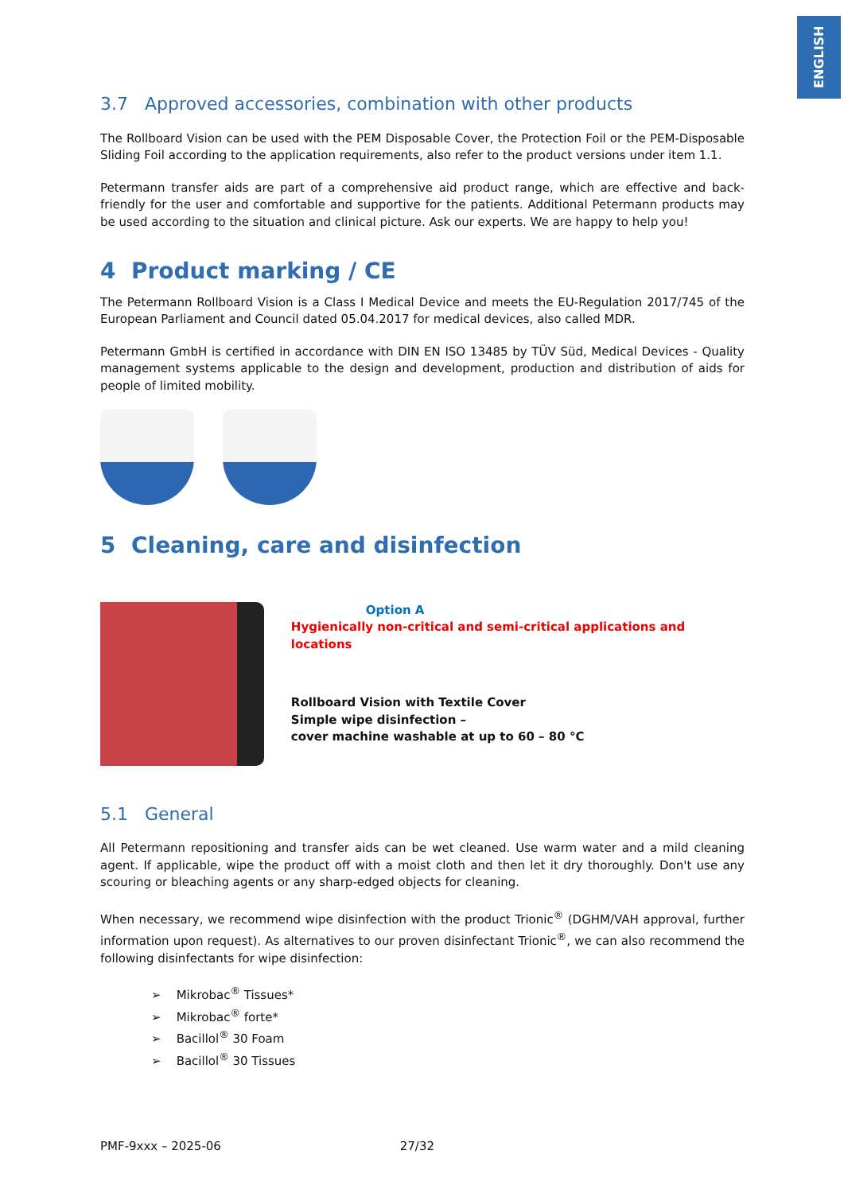ENGLISH
3.7 Approved accessories, combination with other products
The Rollboard Vision can be used with the PEM Disposable Cover, the Protection Foil or the PEM-Disposable Sliding Foil according to the application requirements, also refer to the product versions under item 1.1.
Petermann transfer aids are part of a comprehensive aid product range, which are effective and back-friendly for the user and comfortable and supportive for the patients. Additional Petermann products may be used according to the situation and clinical picture. Ask our experts. We are happy to help you!
4 Product marking / CE
The Petermann Rollboard Vision is a Class I Medical Device and meets the EU-Regulation 2017/745 of the European Parliament and Council dated 05.04.2017 for medical devices, also called MDR.
Petermann GmbH is certified in accordance with DIN EN ISO 13485 by TÜV Süd, Medical Devices - Quality management systems applicable to the design and development, production and distribution of aids for people of limited mobility.
5 Cleaning, care and disinfection
Option A
Hygienically non-critical and semi-critical applications and locations
Rollboard Vision with Textile Cover
Simple wipe disinfection –
cover machine washable at up to 60 – 80 °C
5.1 General
All Petermann repositioning and transfer aids can be wet cleaned. Use warm water and a mild cleaning agent. If applicable, wipe the product off with a moist cloth and then let it dry thoroughly. Don't use any scouring or bleaching agents or any sharp-edged objects for cleaning.
When necessary, we recommend wipe disinfection with the product Trionic<sup>®</sup> (DGHM/VAH approval, further information upon request). As alternatives to our proven disinfectant Trionic<sup>®</sup>, we can also recommend the following disinfectants for wipe disinfection:
➢ Mikrobac<sup>®</sup> Tissues*
➢ Mikrobac<sup>®</sup> forte*
➢ Bacillol<sup>®</sup> 30 Foam
➢ Bacillol<sup>®</sup> 30 Tissues
PMF-9xxx – 2025-06 27/32